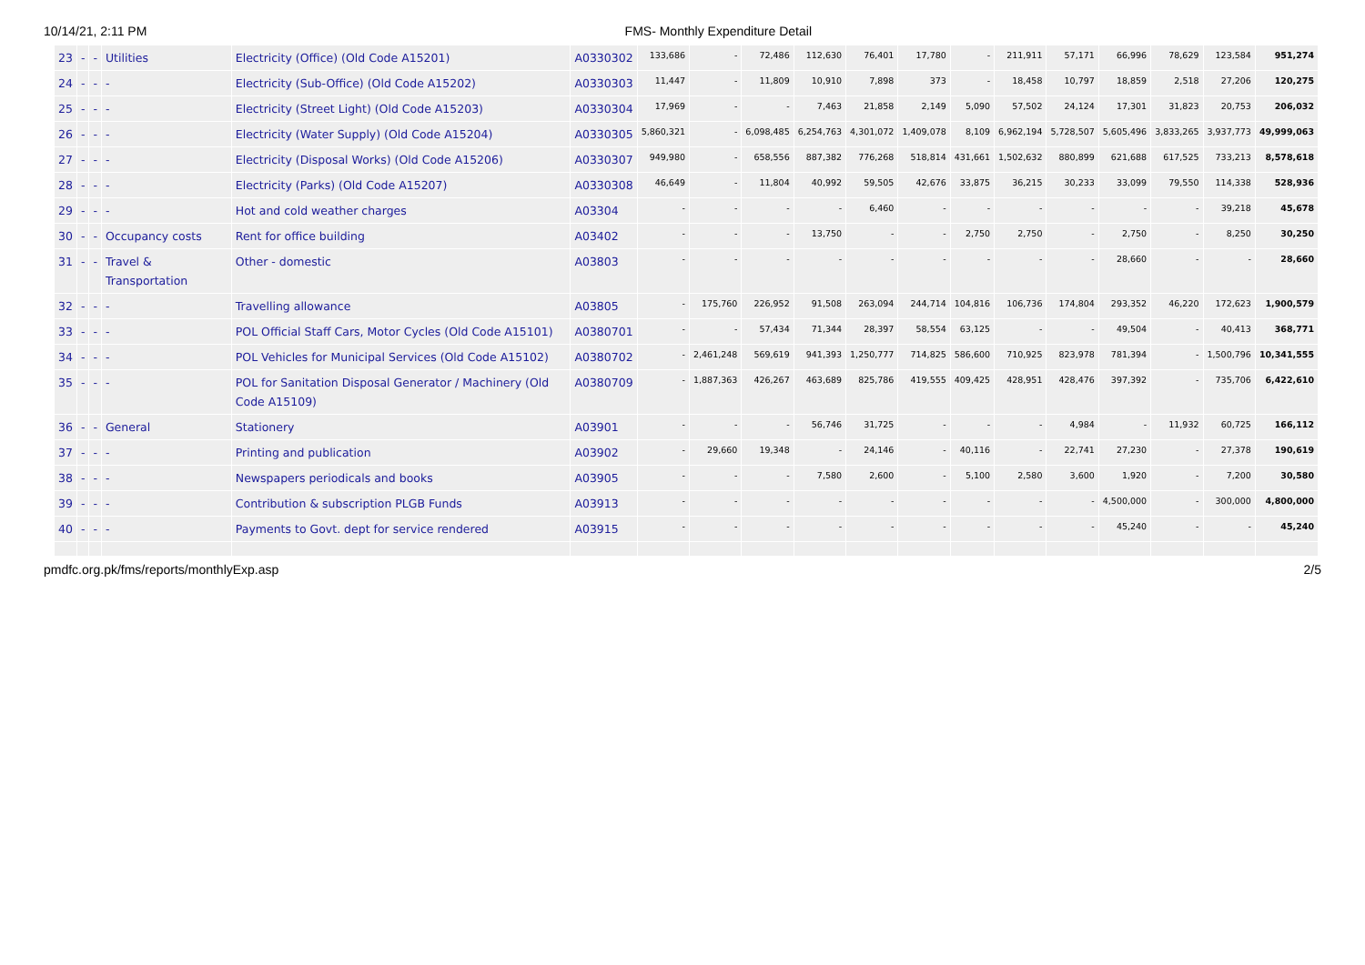10/14/21, 2:11 PM FMS- Monthly Expenditure Detail
| 23 | - | - | Utilities | Electricity (Office) (Old Code A15201) | A0330302 | 133,686 | - | 72,486 | 112,630 | 76,401 | 17,780 | - | 211,911 | 57,171 | 66,996 | 78,629 | 123,584 | 951,274 |
| 24 | - | - | - | Electricity (Sub-Office) (Old Code A15202) | A0330303 | 11,447 | - | 11,809 | 10,910 | 7,898 | 373 | - | 18,458 | 10,797 | 18,859 | 2,518 | 27,206 | 120,275 |
| 25 | - | - | - | Electricity (Street Light) (Old Code A15203) | A0330304 | 17,969 | - | - | 7,463 | 21,858 | 2,149 | 5,090 | 57,502 | 24,124 | 17,301 | 31,823 | 20,753 | 206,032 |
| 26 | - | - | - | Electricity (Water Supply) (Old Code A15204) | A0330305 | 5,860,321 | - | 6,098,485 | 6,254,763 | 4,301,072 | 1,409,078 | 8,109 | 6,962,194 | 5,728,507 | 5,605,496 | 3,833,265 | 3,937,773 | 49,999,063 |
| 27 | - | - | - | Electricity (Disposal Works) (Old Code A15206) | A0330307 | 949,980 | - | 658,556 | 887,382 | 776,268 | 518,814 | 431,661 | 1,502,632 | 880,899 | 621,688 | 617,525 | 733,213 | 8,578,618 |
| 28 | - | - | - | Electricity (Parks) (Old Code A15207) | A0330308 | 46,649 | - | 11,804 | 40,992 | 59,505 | 42,676 | 33,875 | 36,215 | 30,233 | 33,099 | 79,550 | 114,338 | 528,936 |
| 29 | - | - | - | Hot and cold weather charges | A03304 | - | - | - | - | 6,460 | - | - | - | - | - | - | 39,218 | 45,678 |
| 30 | - | - | Occupancy costs | Rent for office building | A03402 | - | - | - | 13,750 | - | - | 2,750 | 2,750 | - | 2,750 | - | 8,250 | 30,250 |
| 31 | - | - | Travel & Transportation | Other - domestic | A03803 | - | - | - | - | - | - | - | - | - | 28,660 | - | - | 28,660 |
| 32 | - | - | - | Travelling allowance | A03805 | - | 175,760 | 226,952 | 91,508 | 263,094 | 244,714 | 104,816 | 106,736 | 174,804 | 293,352 | 46,220 | 172,623 | 1,900,579 |
| 33 | - | - | - | POL Official Staff Cars, Motor Cycles (Old Code A15101) | A0380701 | - | - | 57,434 | 71,344 | 28,397 | 58,554 | 63,125 | - | - | 49,504 | - | 40,413 | 368,771 |
| 34 | - | - | - | POL Vehicles for Municipal Services (Old Code A15102) | A0380702 | - | 2,461,248 | 569,619 | 941,393 | 1,250,777 | 714,825 | 586,600 | 710,925 | 823,978 | 781,394 | - | 1,500,796 | 10,341,555 |
| 35 | - | - | - | POL for Sanitation Disposal Generator / Machinery (Old Code A15109) | A0380709 | - | 1,887,363 | 426,267 | 463,689 | 825,786 | 419,555 | 409,425 | 428,951 | 428,476 | 397,392 | - | 735,706 | 6,422,610 |
| 36 | - | - | General | Stationery | A03901 | - | - | - | 56,746 | 31,725 | - | - | - | 4,984 | - | 11,932 | 60,725 | 166,112 |
| 37 | - | - | - | Printing and publication | A03902 | - | 29,660 | 19,348 | - | 24,146 | - | 40,116 | - | 22,741 | 27,230 | - | 27,378 | 190,619 |
| 38 | - | - | - | Newspapers periodicals and books | A03905 | - | - | - | 7,580 | 2,600 | - | 5,100 | 2,580 | 3,600 | 1,920 | - | 7,200 | 30,580 |
| 39 | - | - | - | Contribution & subscription PLGB Funds | A03913 | - | - | - | - | - | - | - | - | - | 4,500,000 | - | 300,000 | 4,800,000 |
| 40 | - | - | - | Payments to Govt. dept for service rendered | A03915 | - | - | - | - | - | - | - | - | - | 45,240 | - | - | 45,240 |
pmdfc.org.pk/fms/reports/monthlyExp.asp 2/5